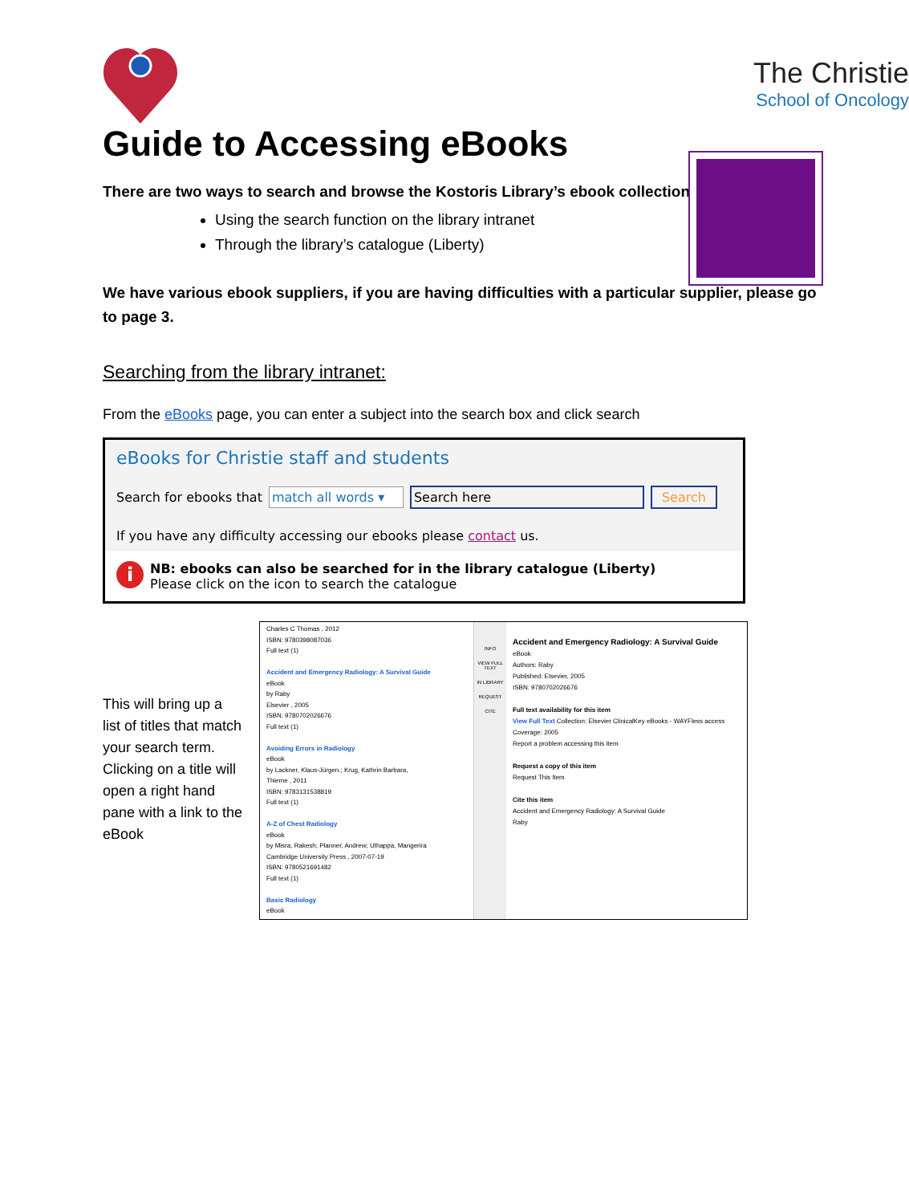The Christie
School of Oncology
Guide to Accessing eBooks
There are two ways to search and browse the Kostoris Library’s ebook collection:
Using the search function on the library intranet
Through the library’s catalogue (Liberty)
We have various ebook suppliers, if you are having difficulties with a particular supplier, please go to page 3.
Searching from the library intranet:
From the eBooks page, you can enter a subject into the search box and click search
eBooks for Christie staff and students
Search for ebooks that match all words ▾ Search here Search
If you have any difficulty accessing our ebooks please contact us.
i
NB: ebooks can also be searched for in the library catalogue (Liberty)
Please click on the icon to search the catalogue
This will bring up a list of titles that match your search term. Clicking on a title will open a right hand pane with a link to the eBook
Charles C Thomas , 2012
ISBN: 9780398087036
Full text (1)
Accident and Emergency Radiology: A Survival Guide
eBook
by Raby
Elsevier , 2005
ISBN: 9780702026676
Full text (1)
Avoiding Errors in Radiology
eBook
by Lackner, Klaus-Jürgen.; Krug, Kathrin Barbara,
Thieme , 2011
ISBN: 9783131538819
Full text (1)
A-Z of Chest Radiology
eBook
by Misra, Rakesh; Planner, Andrew; Uthappa, Mangerira
Cambridge University Press , 2007-07-19
ISBN: 9780521691482
Full text (1)
Basic Radiology
eBook
INFO
VIEW FULL TEXT
IN LIBRARY
REQUEST
CITE
Accident and Emergency Radiology: A Survival Guide
eBook
Authors: Raby
Published: Elsevier, 2005
ISBN: 9780702026676
Full text availability for this item
View Full Text Collection: Elsevier ClinicalKey eBooks - WAYFless access
Coverage: 2005
Report a problem accessing this item
Request a copy of this item
Request This Item
Cite this item
Accident and Emergency Radiology: A Survival Guide
Raby